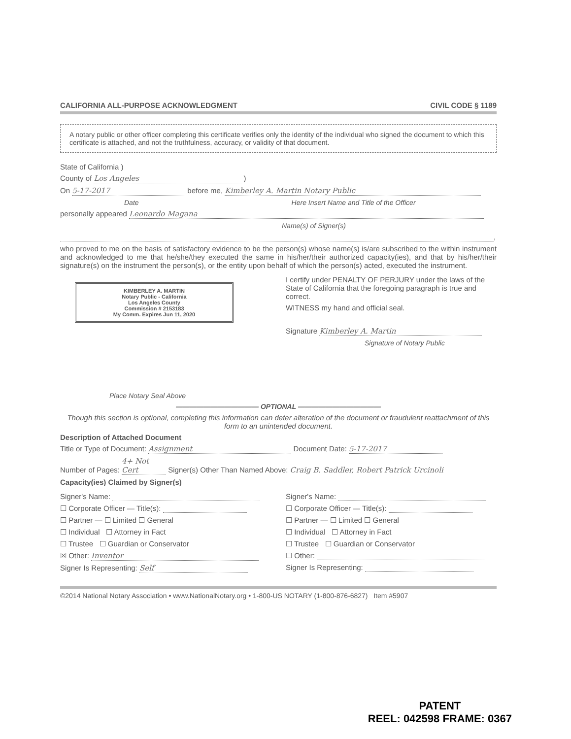CALIFORNIA ALL-PURPOSE ACKNOWLEDGMENT CIVIL CODE § 1189
A notary public or other officer completing this certificate verifies only the identity of the individual who signed the document to which this certificate is attached, and not the truthfulness, accuracy, or validity of that document.
State of California )
County of Los Angeles )
On 5-17-2017 before me, Kimberley A. Martin Notary Public
Date Here Insert Name and Title of the Officer
personally appeared Leonardo Magana
Name(s) of Signer(s)
,
who proved to me on the basis of satisfactory evidence to be the person(s) whose name(s) is/are subscribed to the within instrument and acknowledged to me that he/she/they executed the same in his/her/their authorized capacity(ies), and that by his/her/their signature(s) on the instrument the person(s), or the entity upon behalf of which the person(s) acted, executed the instrument.
KIMBERLEY A. MARTIN
Notary Public - California
Los Angeles County
Commission # 2153183
My Comm. Expires Jun 11, 2020
Place Notary Seal Above
I certify under PENALTY OF PERJURY under the laws of the State of California that the foregoing paragraph is true and correct.
WITNESS my hand and official seal.
Signature Kimberley A. Martin
Signature of Notary Public
———————————— OPTIONAL ————————————
Though this section is optional, completing this information can deter alteration of the document or fraudulent reattachment of this form to an unintended document.
Description of Attached Document
Title or Type of Document: Assignment Document Date: 5-17-2017
Number of Pages: 4+ Not Cert Signer(s) Other Than Named Above: Craig B. Saddler, Robert Patrick Urcinoli
Capacity(ies) Claimed by Signer(s)
Signer's Name:
☐ Corporate Officer — Title(s):
☐ Partner — ☐ Limited ☐ General
☐ Individual ☐ Attorney in Fact
☐ Trustee ☐ Guardian or Conservator
☒ Other: Inventor
Signer Is Representing: Self
Signer's Name:
☐ Corporate Officer — Title(s):
☐ Partner — ☐ Limited ☐ General
☐ Individual ☐ Attorney in Fact
☐ Trustee ☐ Guardian or Conservator
☐ Other:
Signer Is Representing:
©2014 National Notary Association • www.NationalNotary.org • 1-800-US NOTARY (1-800-876-6827) Item #5907
PATENT
REEL: 042598 FRAME: 0367